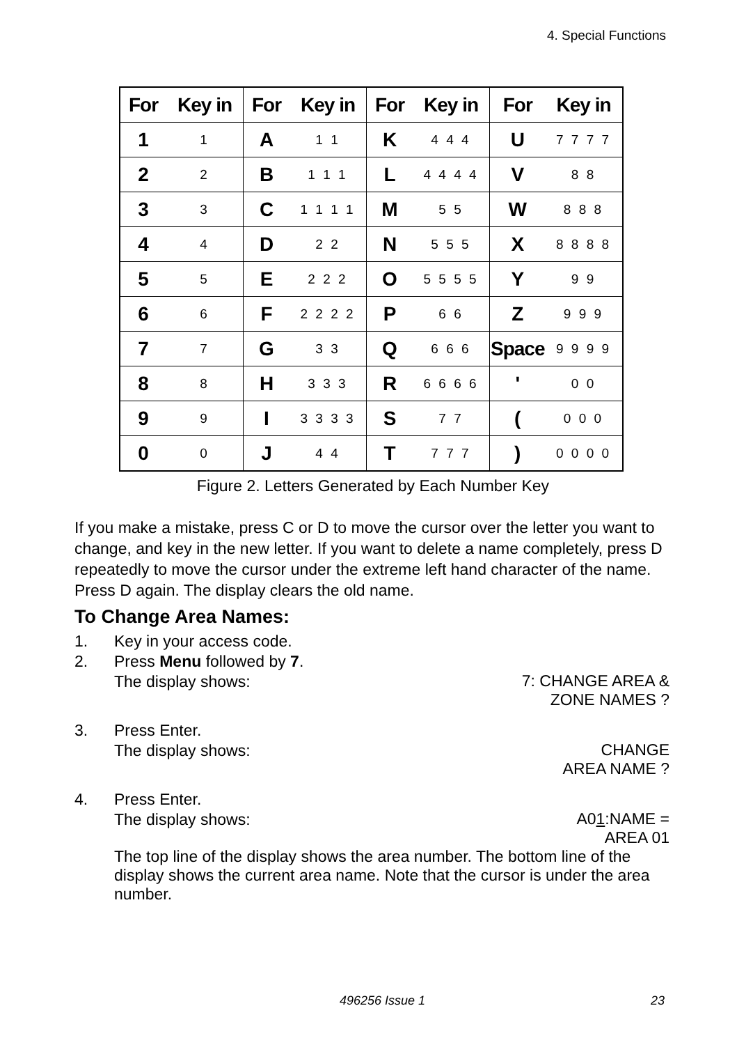4. Special Functions
| For | Key in | For | Key in | For | Key in | For | Key in |
| --- | --- | --- | --- | --- | --- | --- | --- |
| 1 | 1 | A | 1 1 | K | 4 4 4 | U | 7 7 7 7 |
| 2 | 2 | B | 1 1 1 | L | 4 4 4 4 | V | 8 8 |
| 3 | 3 | C | 1 1 1 1 | M | 5 5 | W | 8 8 8 |
| 4 | 4 | D | 2 2 | N | 5 5 5 | X | 8 8 8 8 |
| 5 | 5 | E | 2 2 2 | O | 5 5 5 5 | Y | 9 9 |
| 6 | 6 | F | 2 2 2 2 | P | 6 6 | Z | 9 9 9 |
| 7 | 7 | G | 3 3 | Q | 6 6 6 | Space | 9 9 9 9 |
| 8 | 8 | H | 3 3 3 | R | 6 6 6 6 | ' | 0 0 |
| 9 | 9 | I | 3 3 3 3 | S | 7 7 | ( | 0 0 0 |
| 0 | 0 | J | 4 4 | T | 7 7 7 | ) | 0 0 0 0 |
Figure 2. Letters Generated by Each Number Key
If you make a mistake, press C or D to move the cursor over the letter you want to change, and key in the new letter. If you want to delete a name completely, press D repeatedly to move the cursor under the extreme left hand character of the name. Press D again. The display clears the old name.
To Change Area Names:
1. Key in your access code.
2. Press Menu followed by 7.
The display shows:
7: CHANGE AREA &
ZONE NAMES ?
3. Press Enter.
The display shows:
CHANGE
AREA NAME ?
4. Press Enter.
The display shows:
A01:NAME =
AREA 01
The top line of the display shows the area number. The bottom line of the display shows the current area name. Note that the cursor is under the area number.
496256 Issue 1 23